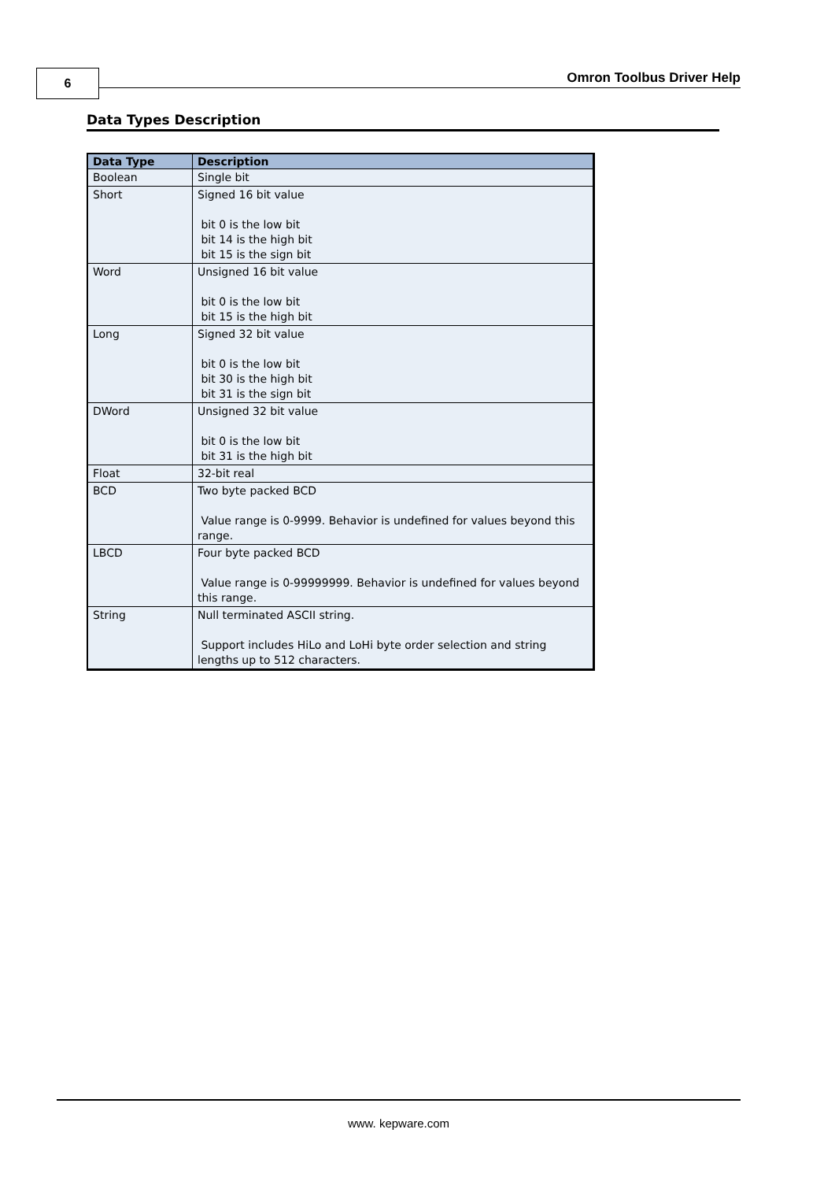6 Omron Toolbus Driver Help
Data Types Description
| Data Type | Description |
| --- | --- |
| Boolean | Single bit |
| Short | Signed 16 bit value bit 0 is the low bit bit 14 is the high bit bit 15 is the sign bit |
| Word | Unsigned 16 bit value bit 0 is the low bit bit 15 is the high bit |
| Long | Signed 32 bit value bit 0 is the low bit bit 30 is the high bit bit 31 is the sign bit |
| DWord | Unsigned 32 bit value bit 0 is the low bit bit 31 is the high bit |
| Float | 32-bit real |
| BCD | Two byte packed BCD Value range is 0-9999. Behavior is undefined for values beyond this range. |
| LBCD | Four byte packed BCD Value range is 0-99999999. Behavior is undefined for values beyond this range. |
| String | Null terminated ASCII string. Support includes HiLo and LoHi byte order selection and string lengths up to 512 characters. |
www. kepware.com